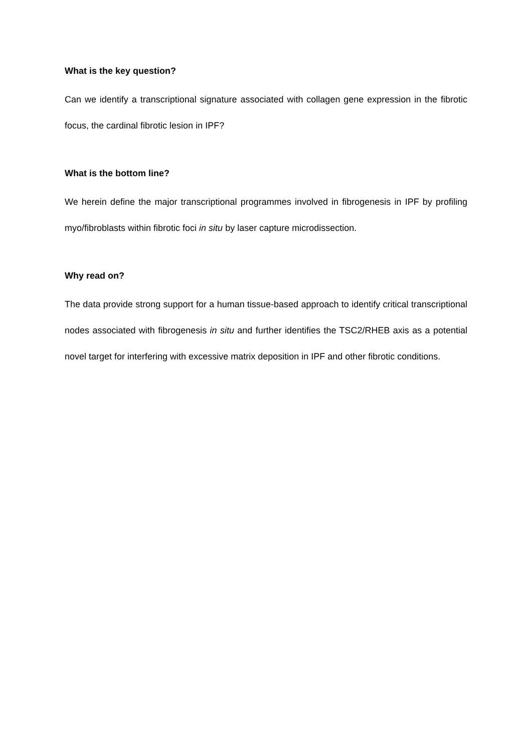What is the key question?
Can we identify a transcriptional signature associated with collagen gene expression in the fibrotic focus, the cardinal fibrotic lesion in IPF?
What is the bottom line?
We herein define the major transcriptional programmes involved in fibrogenesis in IPF by profiling myo/fibroblasts within fibrotic foci in situ by laser capture microdissection.
Why read on?
The data provide strong support for a human tissue-based approach to identify critical transcriptional nodes associated with fibrogenesis in situ and further identifies the TSC2/RHEB axis as a potential novel target for interfering with excessive matrix deposition in IPF and other fibrotic conditions.